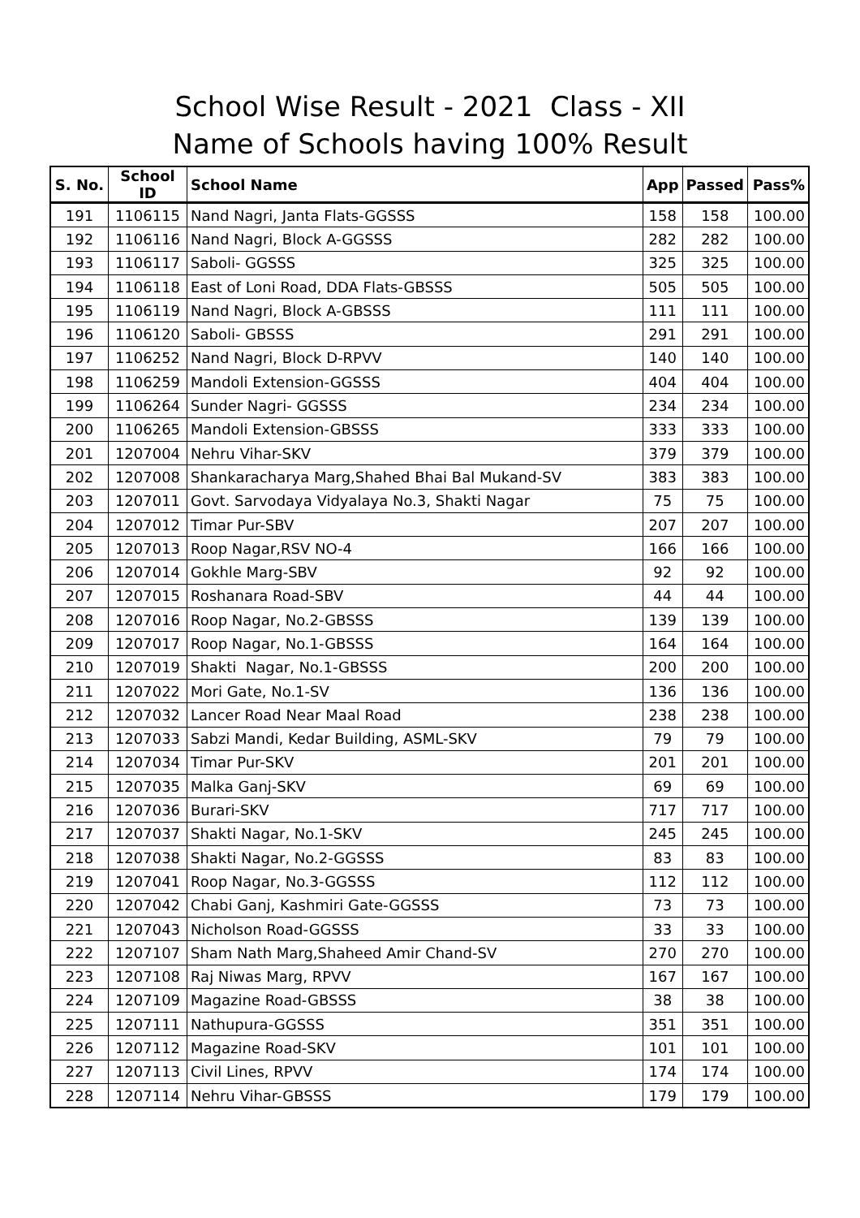School Wise Result - 2021 Class - XII
Name of Schools having 100% Result
| S. No. | School ID | School Name | App | Passed | Pass% |
| --- | --- | --- | --- | --- | --- |
| 191 | 1106115 | Nand Nagri, Janta Flats-GGSSS | 158 | 158 | 100.00 |
| 192 | 1106116 | Nand Nagri, Block A-GGSSS | 282 | 282 | 100.00 |
| 193 | 1106117 | Saboli- GGSSS | 325 | 325 | 100.00 |
| 194 | 1106118 | East of Loni Road, DDA Flats-GBSSS | 505 | 505 | 100.00 |
| 195 | 1106119 | Nand Nagri, Block A-GBSSS | 111 | 111 | 100.00 |
| 196 | 1106120 | Saboli- GBSSS | 291 | 291 | 100.00 |
| 197 | 1106252 | Nand Nagri, Block D-RPVV | 140 | 140 | 100.00 |
| 198 | 1106259 | Mandoli Extension-GGSSS | 404 | 404 | 100.00 |
| 199 | 1106264 | Sunder Nagri- GGSSS | 234 | 234 | 100.00 |
| 200 | 1106265 | Mandoli Extension-GBSSS | 333 | 333 | 100.00 |
| 201 | 1207004 | Nehru Vihar-SKV | 379 | 379 | 100.00 |
| 202 | 1207008 | Shankaracharya Marg,Shahed Bhai Bal Mukand-SV | 383 | 383 | 100.00 |
| 203 | 1207011 | Govt. Sarvodaya Vidyalaya No.3, Shakti Nagar | 75 | 75 | 100.00 |
| 204 | 1207012 | Timar Pur-SBV | 207 | 207 | 100.00 |
| 205 | 1207013 | Roop Nagar,RSV NO-4 | 166 | 166 | 100.00 |
| 206 | 1207014 | Gokhle Marg-SBV | 92 | 92 | 100.00 |
| 207 | 1207015 | Roshanara Road-SBV | 44 | 44 | 100.00 |
| 208 | 1207016 | Roop Nagar, No.2-GBSSS | 139 | 139 | 100.00 |
| 209 | 1207017 | Roop Nagar, No.1-GBSSS | 164 | 164 | 100.00 |
| 210 | 1207019 | Shakti Nagar, No.1-GBSSS | 200 | 200 | 100.00 |
| 211 | 1207022 | Mori Gate, No.1-SV | 136 | 136 | 100.00 |
| 212 | 1207032 | Lancer Road Near Maal Road | 238 | 238 | 100.00 |
| 213 | 1207033 | Sabzi Mandi, Kedar Building, ASML-SKV | 79 | 79 | 100.00 |
| 214 | 1207034 | Timar Pur-SKV | 201 | 201 | 100.00 |
| 215 | 1207035 | Malka Ganj-SKV | 69 | 69 | 100.00 |
| 216 | 1207036 | Burari-SKV | 717 | 717 | 100.00 |
| 217 | 1207037 | Shakti Nagar, No.1-SKV | 245 | 245 | 100.00 |
| 218 | 1207038 | Shakti Nagar, No.2-GGSSS | 83 | 83 | 100.00 |
| 219 | 1207041 | Roop Nagar, No.3-GGSSS | 112 | 112 | 100.00 |
| 220 | 1207042 | Chabi Ganj, Kashmiri Gate-GGSSS | 73 | 73 | 100.00 |
| 221 | 1207043 | Nicholson Road-GGSSS | 33 | 33 | 100.00 |
| 222 | 1207107 | Sham Nath Marg,Shaheed Amir Chand-SV | 270 | 270 | 100.00 |
| 223 | 1207108 | Raj Niwas Marg, RPVV | 167 | 167 | 100.00 |
| 224 | 1207109 | Magazine Road-GBSSS | 38 | 38 | 100.00 |
| 225 | 1207111 | Nathupura-GGSSS | 351 | 351 | 100.00 |
| 226 | 1207112 | Magazine Road-SKV | 101 | 101 | 100.00 |
| 227 | 1207113 | Civil Lines, RPVV | 174 | 174 | 100.00 |
| 228 | 1207114 | Nehru Vihar-GBSSS | 179 | 179 | 100.00 |